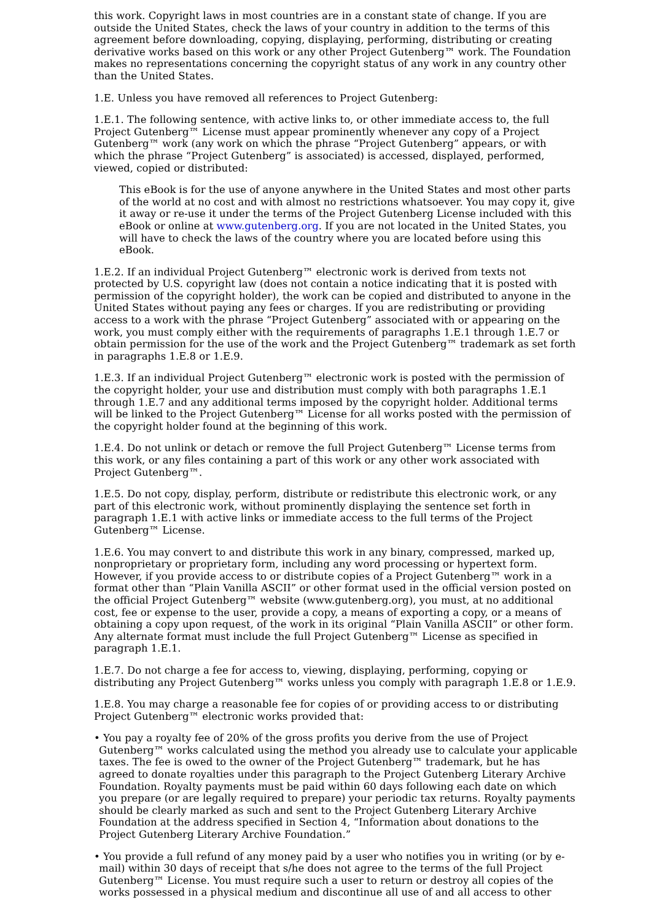this work. Copyright laws in most countries are in a constant state of change. If you are outside the United States, check the laws of your country in addition to the terms of this agreement before downloading, copying, displaying, performing, distributing or creating derivative works based on this work or any other Project Gutenberg™ work. The Foundation makes no representations concerning the copyright status of any work in any country other than the United States.
1.E. Unless you have removed all references to Project Gutenberg:
1.E.1. The following sentence, with active links to, or other immediate access to, the full Project Gutenberg™ License must appear prominently whenever any copy of a Project Gutenberg™ work (any work on which the phrase “Project Gutenberg” appears, or with which the phrase “Project Gutenberg” is associated) is accessed, displayed, performed, viewed, copied or distributed:
This eBook is for the use of anyone anywhere in the United States and most other parts of the world at no cost and with almost no restrictions whatsoever. You may copy it, give it away or re-use it under the terms of the Project Gutenberg License included with this eBook or online at www.gutenberg.org. If you are not located in the United States, you will have to check the laws of the country where you are located before using this eBook.
1.E.2. If an individual Project Gutenberg™ electronic work is derived from texts not protected by U.S. copyright law (does not contain a notice indicating that it is posted with permission of the copyright holder), the work can be copied and distributed to anyone in the United States without paying any fees or charges. If you are redistributing or providing access to a work with the phrase “Project Gutenberg” associated with or appearing on the work, you must comply either with the requirements of paragraphs 1.E.1 through 1.E.7 or obtain permission for the use of the work and the Project Gutenberg™ trademark as set forth in paragraphs 1.E.8 or 1.E.9.
1.E.3. If an individual Project Gutenberg™ electronic work is posted with the permission of the copyright holder, your use and distribution must comply with both paragraphs 1.E.1 through 1.E.7 and any additional terms imposed by the copyright holder. Additional terms will be linked to the Project Gutenberg™ License for all works posted with the permission of the copyright holder found at the beginning of this work.
1.E.4. Do not unlink or detach or remove the full Project Gutenberg™ License terms from this work, or any files containing a part of this work or any other work associated with Project Gutenberg™.
1.E.5. Do not copy, display, perform, distribute or redistribute this electronic work, or any part of this electronic work, without prominently displaying the sentence set forth in paragraph 1.E.1 with active links or immediate access to the full terms of the Project Gutenberg™ License.
1.E.6. You may convert to and distribute this work in any binary, compressed, marked up, nonproprietary or proprietary form, including any word processing or hypertext form. However, if you provide access to or distribute copies of a Project Gutenberg™ work in a format other than “Plain Vanilla ASCII” or other format used in the official version posted on the official Project Gutenberg™ website (www.gutenberg.org), you must, at no additional cost, fee or expense to the user, provide a copy, a means of exporting a copy, or a means of obtaining a copy upon request, of the work in its original “Plain Vanilla ASCII” or other form. Any alternate format must include the full Project Gutenberg™ License as specified in paragraph 1.E.1.
1.E.7. Do not charge a fee for access to, viewing, displaying, performing, copying or distributing any Project Gutenberg™ works unless you comply with paragraph 1.E.8 or 1.E.9.
1.E.8. You may charge a reasonable fee for copies of or providing access to or distributing Project Gutenberg™ electronic works provided that:
• You pay a royalty fee of 20% of the gross profits you derive from the use of Project Gutenberg™ works calculated using the method you already use to calculate your applicable taxes. The fee is owed to the owner of the Project Gutenberg™ trademark, but he has agreed to donate royalties under this paragraph to the Project Gutenberg Literary Archive Foundation. Royalty payments must be paid within 60 days following each date on which you prepare (or are legally required to prepare) your periodic tax returns. Royalty payments should be clearly marked as such and sent to the Project Gutenberg Literary Archive Foundation at the address specified in Section 4, “Information about donations to the Project Gutenberg Literary Archive Foundation.”
• You provide a full refund of any money paid by a user who notifies you in writing (or by e-mail) within 30 days of receipt that s/he does not agree to the terms of the full Project Gutenberg™ License. You must require such a user to return or destroy all copies of the works possessed in a physical medium and discontinue all use of and all access to other